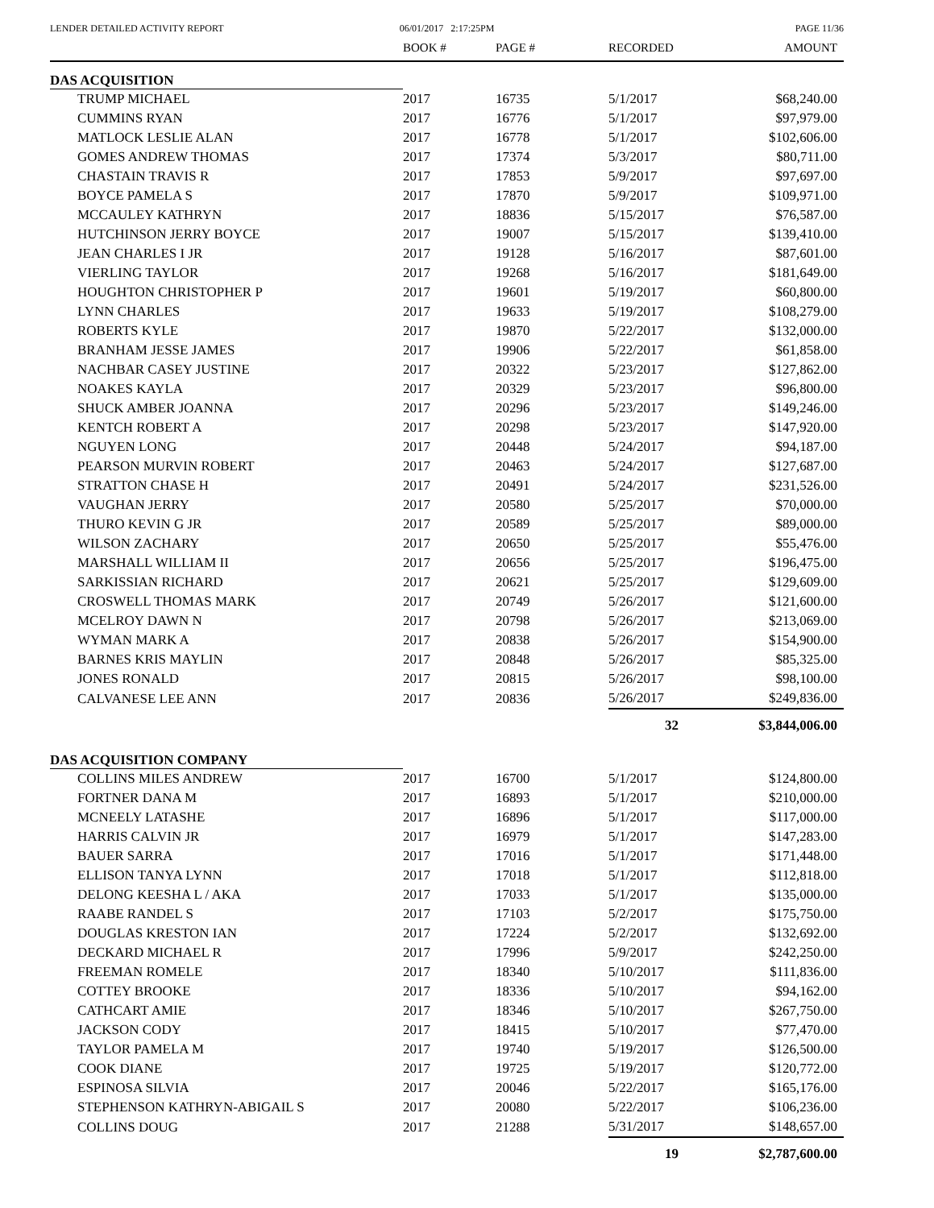LENDER DETAILED ACTIVITY REPORT
06/01/2017 2:17:25PM PAGE 11/36
| | BOOK # | PAGE # | RECORDED | AMOUNT |
| --- | --- | --- | --- | --- |
| DAS ACQUISITION | | | | |
| TRUMP MICHAEL | 2017 | 16735 | 5/1/2017 | $68,240.00 |
| CUMMINS RYAN | 2017 | 16776 | 5/1/2017 | $97,979.00 |
| MATLOCK LESLIE ALAN | 2017 | 16778 | 5/1/2017 | $102,606.00 |
| GOMES ANDREW THOMAS | 2017 | 17374 | 5/3/2017 | $80,711.00 |
| CHASTAIN TRAVIS R | 2017 | 17853 | 5/9/2017 | $97,697.00 |
| BOYCE PAMELA S | 2017 | 17870 | 5/9/2017 | $109,971.00 |
| MCCAULEY KATHRYN | 2017 | 18836 | 5/15/2017 | $76,587.00 |
| HUTCHINSON JERRY BOYCE | 2017 | 19007 | 5/15/2017 | $139,410.00 |
| JEAN CHARLES I JR | 2017 | 19128 | 5/16/2017 | $87,601.00 |
| VIERLING TAYLOR | 2017 | 19268 | 5/16/2017 | $181,649.00 |
| HOUGHTON CHRISTOPHER P | 2017 | 19601 | 5/19/2017 | $60,800.00 |
| LYNN CHARLES | 2017 | 19633 | 5/19/2017 | $108,279.00 |
| ROBERTS KYLE | 2017 | 19870 | 5/22/2017 | $132,000.00 |
| BRANHAM JESSE JAMES | 2017 | 19906 | 5/22/2017 | $61,858.00 |
| NACHBAR CASEY JUSTINE | 2017 | 20322 | 5/23/2017 | $127,862.00 |
| NOAKES KAYLA | 2017 | 20329 | 5/23/2017 | $96,800.00 |
| SHUCK AMBER JOANNA | 2017 | 20296 | 5/23/2017 | $149,246.00 |
| KENTCH ROBERT A | 2017 | 20298 | 5/23/2017 | $147,920.00 |
| NGUYEN LONG | 2017 | 20448 | 5/24/2017 | $94,187.00 |
| PEARSON MURVIN ROBERT | 2017 | 20463 | 5/24/2017 | $127,687.00 |
| STRATTON CHASE H | 2017 | 20491 | 5/24/2017 | $231,526.00 |
| VAUGHAN JERRY | 2017 | 20580 | 5/25/2017 | $70,000.00 |
| THURO KEVIN G JR | 2017 | 20589 | 5/25/2017 | $89,000.00 |
| WILSON ZACHARY | 2017 | 20650 | 5/25/2017 | $55,476.00 |
| MARSHALL WILLIAM II | 2017 | 20656 | 5/25/2017 | $196,475.00 |
| SARKISSIAN RICHARD | 2017 | 20621 | 5/25/2017 | $129,609.00 |
| CROSWELL THOMAS MARK | 2017 | 20749 | 5/26/2017 | $121,600.00 |
| MCELROY DAWN N | 2017 | 20798 | 5/26/2017 | $213,069.00 |
| WYMAN MARK A | 2017 | 20838 | 5/26/2017 | $154,900.00 |
| BARNES KRIS MAYLIN | 2017 | 20848 | 5/26/2017 | $85,325.00 |
| JONES RONALD | 2017 | 20815 | 5/26/2017 | $98,100.00 |
| CALVANESE LEE ANN | 2017 | 20836 | 5/26/2017 | $249,836.00 |
| | | | 32 | $3,844,006.00 |
| DAS ACQUISITION COMPANY | | | | |
| COLLINS MILES ANDREW | 2017 | 16700 | 5/1/2017 | $124,800.00 |
| FORTNER DANA M | 2017 | 16893 | 5/1/2017 | $210,000.00 |
| MCNEELY LATASHE | 2017 | 16896 | 5/1/2017 | $117,000.00 |
| HARRIS CALVIN JR | 2017 | 16979 | 5/1/2017 | $147,283.00 |
| BAUER SARRA | 2017 | 17016 | 5/1/2017 | $171,448.00 |
| ELLISON TANYA LYNN | 2017 | 17018 | 5/1/2017 | $112,818.00 |
| DELONG KEESHA L / AKA | 2017 | 17033 | 5/1/2017 | $135,000.00 |
| RAABE RANDEL S | 2017 | 17103 | 5/2/2017 | $175,750.00 |
| DOUGLAS KRESTON IAN | 2017 | 17224 | 5/2/2017 | $132,692.00 |
| DECKARD MICHAEL R | 2017 | 17996 | 5/9/2017 | $242,250.00 |
| FREEMAN ROMELE | 2017 | 18340 | 5/10/2017 | $111,836.00 |
| COTTEY BROOKE | 2017 | 18336 | 5/10/2017 | $94,162.00 |
| CATHCART AMIE | 2017 | 18346 | 5/10/2017 | $267,750.00 |
| JACKSON CODY | 2017 | 18415 | 5/10/2017 | $77,470.00 |
| TAYLOR PAMELA M | 2017 | 19740 | 5/19/2017 | $126,500.00 |
| COOK DIANE | 2017 | 19725 | 5/19/2017 | $120,772.00 |
| ESPINOSA SILVIA | 2017 | 20046 | 5/22/2017 | $165,176.00 |
| STEPHENSON KATHRYN-ABIGAIL S | 2017 | 20080 | 5/22/2017 | $106,236.00 |
| COLLINS DOUG | 2017 | 21288 | 5/31/2017 | $148,657.00 |
| | | | 19 | $2,787,600.00 |